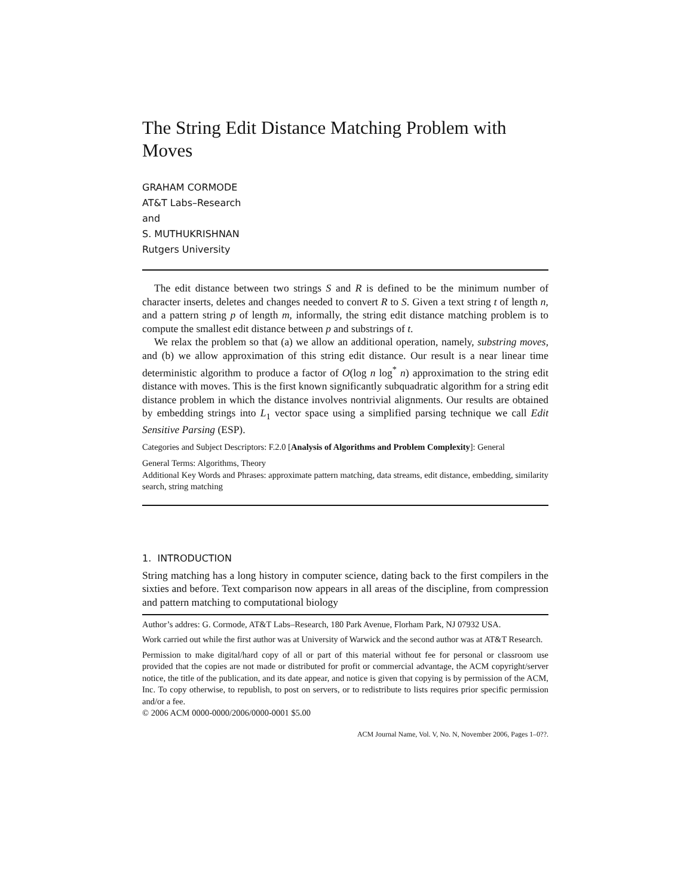The String Edit Distance Matching Problem with Moves
GRAHAM CORMODE
AT&T Labs–Research
and
S. MUTHUKRISHNAN
Rutgers University
The edit distance between two strings S and R is defined to be the minimum number of character inserts, deletes and changes needed to convert R to S. Given a text string t of length n, and a pattern string p of length m, informally, the string edit distance matching problem is to compute the smallest edit distance between p and substrings of t.
We relax the problem so that (a) we allow an additional operation, namely, substring moves, and (b) we allow approximation of this string edit distance. Our result is a near linear time deterministic algorithm to produce a factor of O(log n log<sup>*</sup> n) approximation to the string edit distance with moves. This is the first known significantly subquadratic algorithm for a string edit distance problem in which the distance involves nontrivial alignments. Our results are obtained by embedding strings into L<sub>1</sub> vector space using a simplified parsing technique we call Edit Sensitive Parsing (ESP).
Categories and Subject Descriptors: F.2.0 [Analysis of Algorithms and Problem Complexity]: General
General Terms: Algorithms, Theory
Additional Key Words and Phrases: approximate pattern matching, data streams, edit distance, embedding, similarity search, string matching
1. INTRODUCTION
String matching has a long history in computer science, dating back to the first compilers in the sixties and before. Text comparison now appears in all areas of the discipline, from compression and pattern matching to computational biology
Author’s addres: G. Cormode, AT&T Labs–Research, 180 Park Avenue, Florham Park, NJ 07932 USA.
Work carried out while the first author was at University of Warwick and the second author was at AT&T Research.
Permission to make digital/hard copy of all or part of this material without fee for personal or classroom use provided that the copies are not made or distributed for profit or commercial advantage, the ACM copyright/server notice, the title of the publication, and its date appear, and notice is given that copying is by permission of the ACM, Inc. To copy otherwise, to republish, to post on servers, or to redistribute to lists requires prior specific permission and/or a fee.
© 2006 ACM 0000-0000/2006/0000-0001 $5.00
ACM Journal Name, Vol. V, No. N, November 2006, Pages 1–0??.